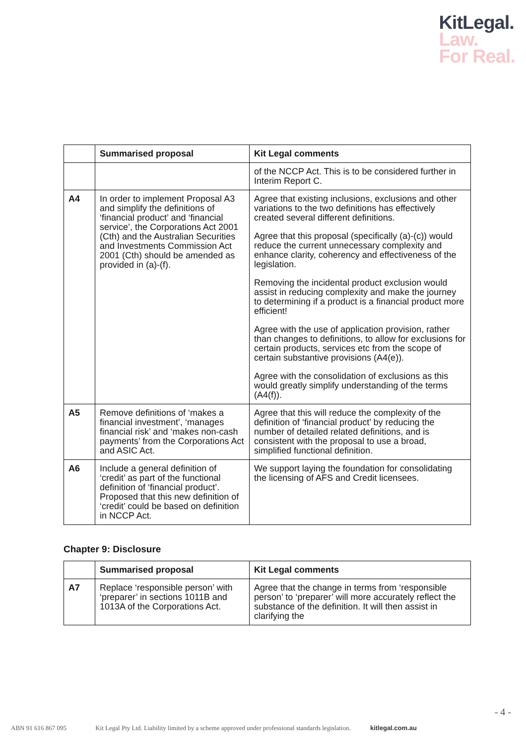KitLegal.
Law.
For Real.
| | Summarised proposal | Kit Legal comments |
| --- | --- | --- |
| | | of the NCCP Act. This is to be considered further in Interim Report C. |
| A4 | In order to implement Proposal A3 and simplify the definitions of ‘financial product’ and ‘financial service’, the Corporations Act 2001 (Cth) and the Australian Securities and Investments Commission Act 2001 (Cth) should be amended as provided in (a)-(f). | Agree that existing inclusions, exclusions and other variations to the two definitions has effectively created several different definitions. Agree that this proposal (specifically (a)-(c)) would reduce the current unnecessary complexity and enhance clarity, coherency and effectiveness of the legislation. Removing the incidental product exclusion would assist in reducing complexity and make the journey to determining if a product is a financial product more efficient! Agree with the use of application provision, rather than changes to definitions, to allow for exclusions for certain products, services etc from the scope of certain substantive provisions (A4(e)). Agree with the consolidation of exclusions as this would greatly simplify understanding of the terms (A4(f)). |
| A5 | Remove definitions of ‘makes a financial investment’, ‘manages financial risk’ and ‘makes non-cash payments’ from the Corporations Act and ASIC Act. | Agree that this will reduce the complexity of the definition of ‘financial product’ by reducing the number of detailed related definitions, and is consistent with the proposal to use a broad, simplified functional definition. |
| A6 | Include a general definition of ‘credit’ as part of the functional definition of ‘financial product’. Proposed that this new definition of ‘credit’ could be based on definition in NCCP Act. | We support laying the foundation for consolidating the licensing of AFS and Credit licensees. |
Chapter 9: Disclosure
| | Summarised proposal | Kit Legal comments |
| --- | --- | --- |
| A7 | Replace ‘responsible person’ with ‘preparer’ in sections 1011B and 1013A of the Corporations Act. | Agree that the change in terms from ‘responsible person’ to ‘preparer’ will more accurately reflect the substance of the definition. It will then assist in clarifying the |
- 4 -
ABN 91 616 867 095 Kit Legal Pty Ltd. Liability limited by a scheme approved under professional standards legislation. kitlegal.com.au